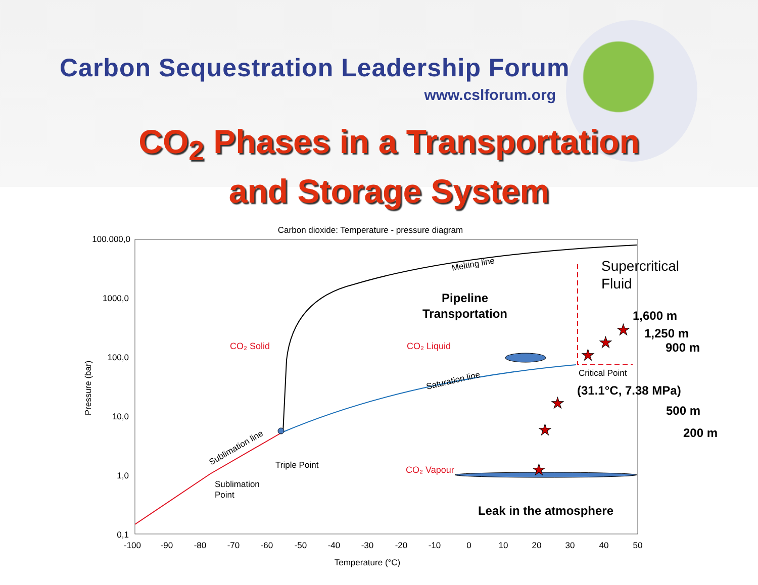Carbon Sequestration Leadership Forum
www.cslforum.org
CO<sub>2</sub> Phases in a Transportation
and Storage System
Carbon dioxide: Temperature - pressure diagram
100.000,0
1000,0
100,0
10,0
1,0
0,1
-100
-90
-80
-70
-60
-50
-40
-30
-20
-10
0
10
20
30
40
50
Temperature (°C)
Pressure (bar)
Melting line
Saturation line
Sublimation line
CO₂ Solid
CO₂ Liquid
CO₂ Vapour
Triple Point
Sublimation
Point
Critical Point
Supercritical
Fluid
Pipeline
Transportation
(31.1°C, 7.38 MPa)
1,600 m
1,250 m
900 m
500 m
200 m
Leak in the atmosphere
★
★
★
★
★
★